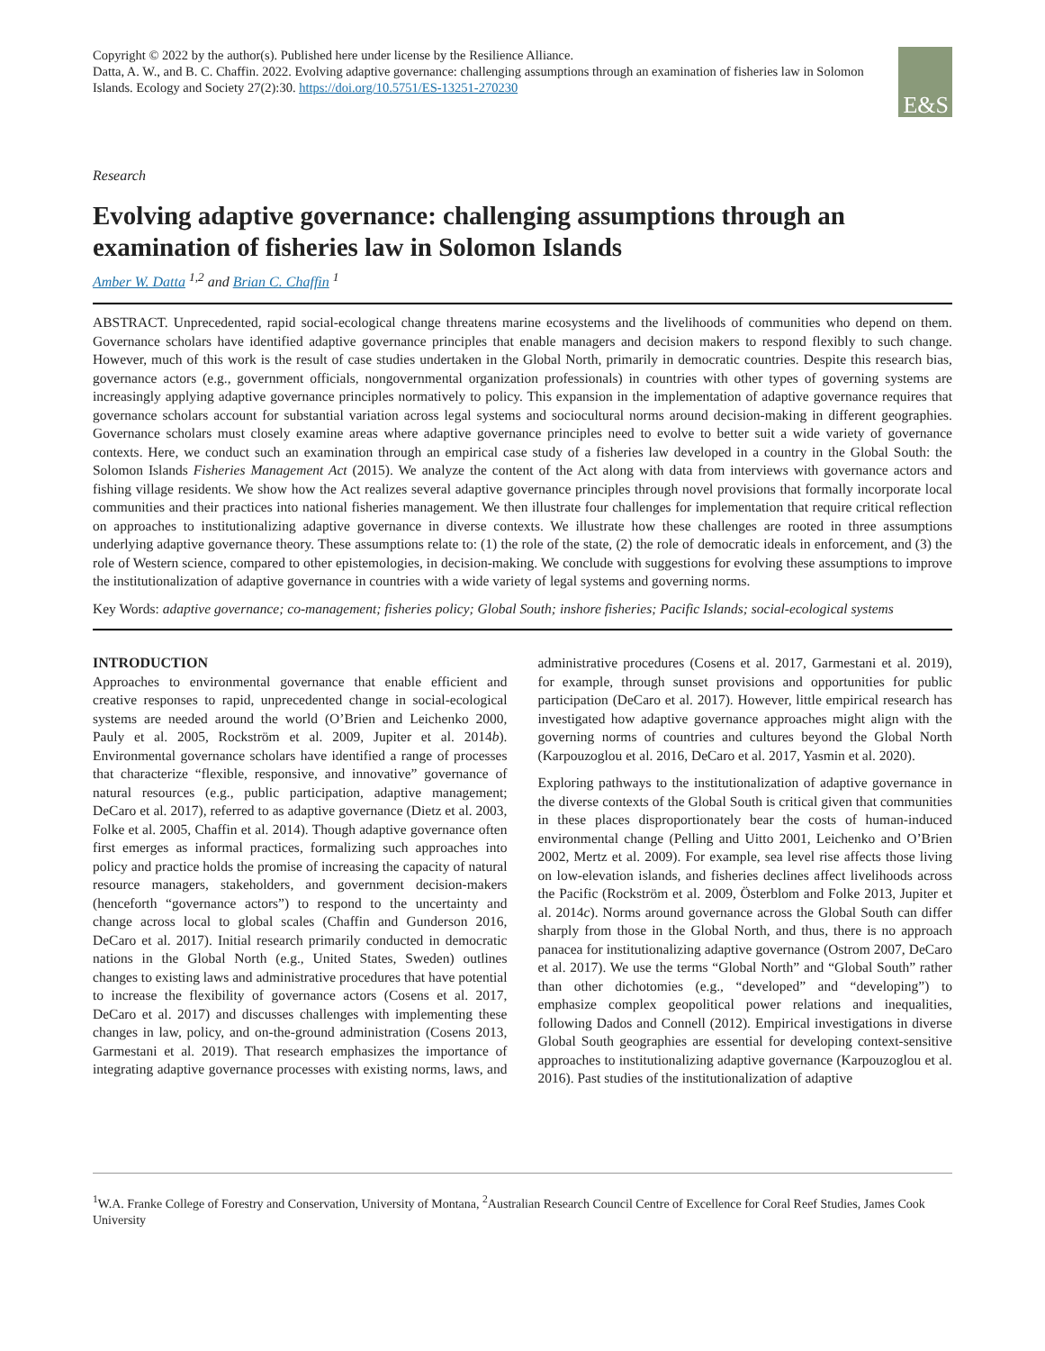Copyright © 2022 by the author(s). Published here under license by the Resilience Alliance.
Datta, A. W., and B. C. Chaffin. 2022. Evolving adaptive governance: challenging assumptions through an examination of fisheries law in Solomon Islands. Ecology and Society 27(2):30. https://doi.org/10.5751/ES-13251-270230
E&S
Research
Evolving adaptive governance: challenging assumptions through an examination of fisheries law in Solomon Islands
Amber W. Datta <sup>1,2</sup> and Brian C. Chaffin <sup>1</sup>
ABSTRACT. Unprecedented, rapid social-ecological change threatens marine ecosystems and the livelihoods of communities who depend on them. Governance scholars have identified adaptive governance principles that enable managers and decision makers to respond flexibly to such change. However, much of this work is the result of case studies undertaken in the Global North, primarily in democratic countries. Despite this research bias, governance actors (e.g., government officials, nongovernmental organization professionals) in countries with other types of governing systems are increasingly applying adaptive governance principles normatively to policy. This expansion in the implementation of adaptive governance requires that governance scholars account for substantial variation across legal systems and sociocultural norms around decision-making in different geographies. Governance scholars must closely examine areas where adaptive governance principles need to evolve to better suit a wide variety of governance contexts. Here, we conduct such an examination through an empirical case study of a fisheries law developed in a country in the Global South: the Solomon Islands Fisheries Management Act (2015). We analyze the content of the Act along with data from interviews with governance actors and fishing village residents. We show how the Act realizes several adaptive governance principles through novel provisions that formally incorporate local communities and their practices into national fisheries management. We then illustrate four challenges for implementation that require critical reflection on approaches to institutionalizing adaptive governance in diverse contexts. We illustrate how these challenges are rooted in three assumptions underlying adaptive governance theory. These assumptions relate to: (1) the role of the state, (2) the role of democratic ideals in enforcement, and (3) the role of Western science, compared to other epistemologies, in decision-making. We conclude with suggestions for evolving these assumptions to improve the institutionalization of adaptive governance in countries with a wide variety of legal systems and governing norms.
Key Words: adaptive governance; co-management; fisheries policy; Global South; inshore fisheries; Pacific Islands; social-ecological systems
INTRODUCTION
Approaches to environmental governance that enable efficient and creative responses to rapid, unprecedented change in social-ecological systems are needed around the world (O’Brien and Leichenko 2000, Pauly et al. 2005, Rockström et al. 2009, Jupiter et al. 2014b). Environmental governance scholars have identified a range of processes that characterize “flexible, responsive, and innovative” governance of natural resources (e.g., public participation, adaptive management; DeCaro et al. 2017), referred to as adaptive governance (Dietz et al. 2003, Folke et al. 2005, Chaffin et al. 2014). Though adaptive governance often first emerges as informal practices, formalizing such approaches into policy and practice holds the promise of increasing the capacity of natural resource managers, stakeholders, and government decision-makers (henceforth “governance actors”) to respond to the uncertainty and change across local to global scales (Chaffin and Gunderson 2016, DeCaro et al. 2017). Initial research primarily conducted in democratic nations in the Global North (e.g., United States, Sweden) outlines changes to existing laws and administrative procedures that have potential to increase the flexibility of governance actors (Cosens et al. 2017, DeCaro et al. 2017) and discusses challenges with implementing these changes in law, policy, and on-the-ground administration (Cosens 2013, Garmestani et al. 2019). That research emphasizes the importance of integrating adaptive governance processes with existing norms, laws, and administrative procedures (Cosens et al. 2017, Garmestani et al. 2019), for example, through sunset provisions and opportunities for public participation (DeCaro et al. 2017). However, little empirical research has investigated how adaptive governance approaches might align with the governing norms of countries and cultures beyond the Global North (Karpouzoglou et al. 2016, DeCaro et al. 2017, Yasmin et al. 2020).
Exploring pathways to the institutionalization of adaptive governance in the diverse contexts of the Global South is critical given that communities in these places disproportionately bear the costs of human-induced environmental change (Pelling and Uitto 2001, Leichenko and O’Brien 2002, Mertz et al. 2009). For example, sea level rise affects those living on low-elevation islands, and fisheries declines affect livelihoods across the Pacific (Rockström et al. 2009, Österblom and Folke 2013, Jupiter et al. 2014c). Norms around governance across the Global South can differ sharply from those in the Global North, and thus, there is no approach panacea for institutionalizing adaptive governance (Ostrom 2007, DeCaro et al. 2017). We use the terms “Global North” and “Global South” rather than other dichotomies (e.g., “developed” and “developing”) to emphasize complex geopolitical power relations and inequalities, following Dados and Connell (2012). Empirical investigations in diverse Global South geographies are essential for developing context-sensitive approaches to institutionalizing adaptive governance (Karpouzoglou et al. 2016). Past studies of the institutionalization of adaptive
<sup>1</sup> W.A. Franke College of Forestry and Conservation, University of Montana, <sup>2</sup>Australian Research Council Centre of Excellence for Coral Reef Studies, James Cook University